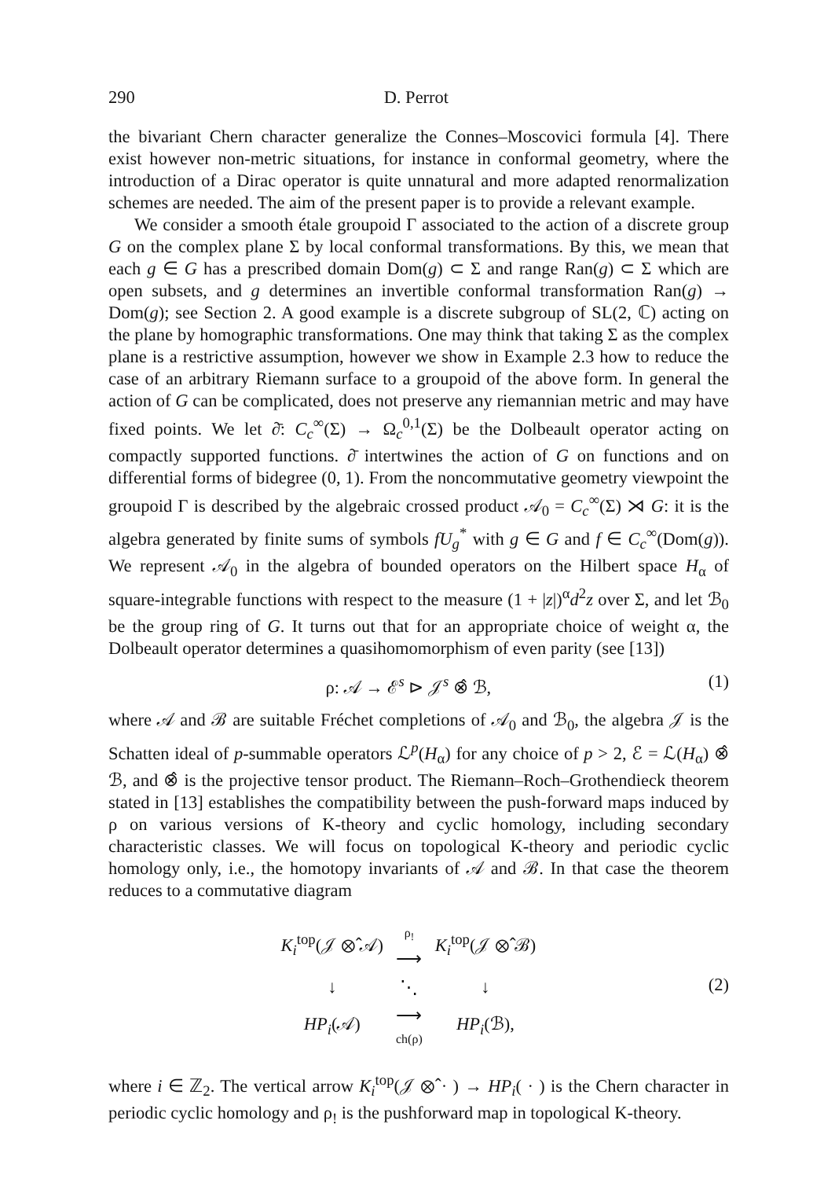290 D. Perrot
the bivariant Chern character generalize the Connes–Moscovici formula [4]. There exist however non-metric situations, for instance in conformal geometry, where the introduction of a Dirac operator is quite unnatural and more adapted renormalization schemes are needed. The aim of the present paper is to provide a relevant example.
We consider a smooth étale groupoid Γ associated to the action of a discrete group G on the complex plane Σ by local conformal transformations. By this, we mean that each g ∈ G has a prescribed domain Dom(g) ⊂ Σ and range Ran(g) ⊂ Σ which are open subsets, and g determines an invertible conformal transformation Ran(g) → Dom(g); see Section 2. A good example is a discrete subgroup of SL(2, ℂ) acting on the plane by homographic transformations. One may think that taking Σ as the complex plane is a restrictive assumption, however we show in Example 2.3 how to reduce the case of an arbitrary Riemann surface to a groupoid of the above form. In general the action of G can be complicated, does not preserve any riemannian metric and may have fixed points. We let ∂̄: C<sub>c</sub><sup>∞</sup>(Σ) → Ω<sub>c</sub><sup>0,1</sup>(Σ) be the Dolbeault operator acting on compactly supported functions. ∂̄ intertwines the action of G on functions and on differential forms of bidegree (0, 1). From the noncommutative geometry viewpoint the groupoid Γ is described by the algebraic crossed product 𝒜<sub>0</sub> = C<sub>c</sub><sup>∞</sup>(Σ) ⋊ G: it is the algebra generated by finite sums of symbols fU<sub>g</sub><sup>*</sup> with g ∈ G and f ∈ C<sub>c</sub><sup>∞</sup>(Dom(g)). We represent 𝒜<sub>0</sub> in the algebra of bounded operators on the Hilbert space H<sub>α</sub> of square-integrable functions with respect to the measure (1 + |z|)<sup>α</sup>d<sup>2</sup>z over Σ, and let ℬ<sub>0</sub> be the group ring of G. It turns out that for an appropriate choice of weight α, the Dolbeault operator determines a quasihomomorphism of even parity (see [13])
ρ: 𝒜 → ℰ<sup>s</sup> ⊳ 𝒥<sup>s</sup> ⊗̂ ℬ, (1)
where 𝒜 and ℬ are suitable Fréchet completions of 𝒜<sub>0</sub> and ℬ<sub>0</sub>, the algebra 𝒥 is the Schatten ideal of p-summable operators ℒ<sup>p</sup>(H<sub>α</sub>) for any choice of p > 2, ℰ = ℒ(H<sub>α</sub>) ⊗̂ ℬ, and ⊗̂ is the projective tensor product. The Riemann–Roch–Grothendieck theorem stated in [13] establishes the compatibility between the push-forward maps induced by ρ on various versions of K-theory and cyclic homology, including secondary characteristic classes. We will focus on topological K-theory and periodic cyclic homology only, i.e., the homotopy invariants of 𝒜 and ℬ. In that case the theorem reduces to a commutative diagram
| K<sub>i</sub><sup>top</sup>(𝒥 ⊗̂ 𝒜) | ρ<sub>!</sub> ⟶ | K<sub>i</sub><sup>top</sup>(𝒥 ⊗̂ ℬ) |
| ↓ | ⋱ | ↓ |
| HP<sub>i</sub>(𝒜) | ⟶ ch(ρ) | HP<sub>i</sub>(ℬ), |
(2)
where i ∈ ℤ<sub>2</sub>. The vertical arrow K<sub>i</sub><sup>top</sup>(𝒥 ⊗̂ · ) → HP<sub>i</sub>( · ) is the Chern character in periodic cyclic homology and ρ<sub>!</sub> is the pushforward map in topological K-theory.